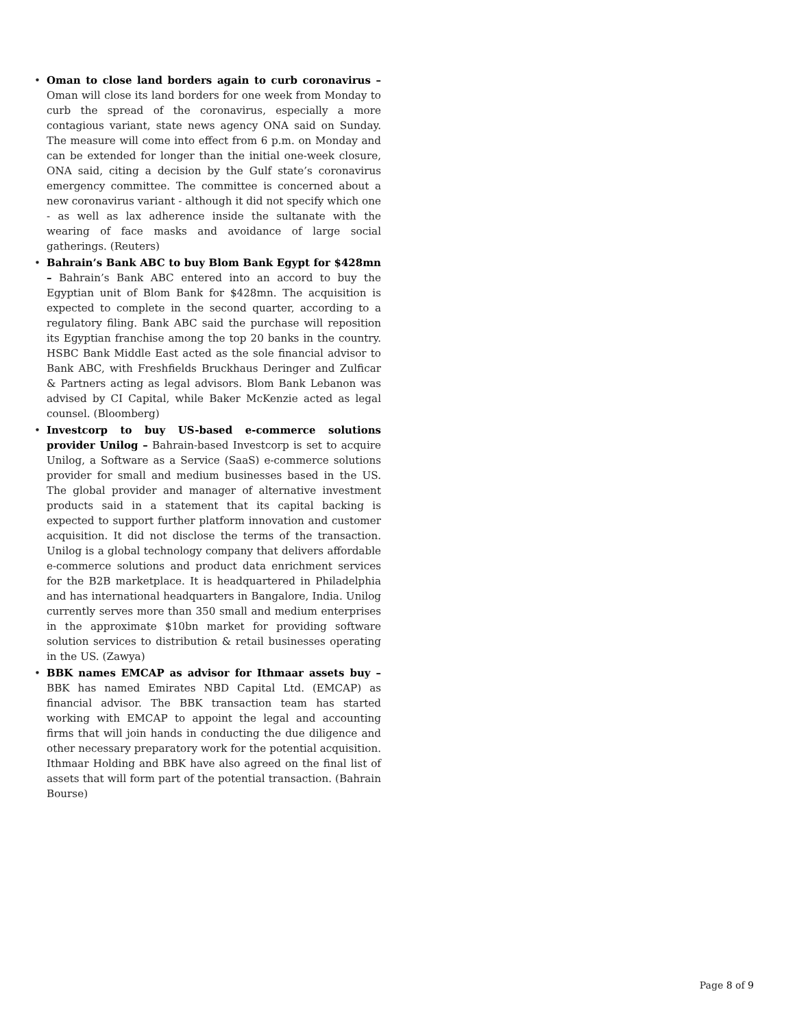• Oman to close land borders again to curb coronavirus – Oman will close its land borders for one week from Monday to curb the spread of the coronavirus, especially a more contagious variant, state news agency ONA said on Sunday. The measure will come into effect from 6 p.m. on Monday and can be extended for longer than the initial one-week closure, ONA said, citing a decision by the Gulf state’s coronavirus emergency committee. The committee is concerned about a new coronavirus variant - although it did not specify which one - as well as lax adherence inside the sultanate with the wearing of face masks and avoidance of large social gatherings. (Reuters)
• Bahrain’s Bank ABC to buy Blom Bank Egypt for $428mn – Bahrain’s Bank ABC entered into an accord to buy the Egyptian unit of Blom Bank for $428mn. The acquisition is expected to complete in the second quarter, according to a regulatory filing. Bank ABC said the purchase will reposition its Egyptian franchise among the top 20 banks in the country. HSBC Bank Middle East acted as the sole financial advisor to Bank ABC, with Freshfields Bruckhaus Deringer and Zulficar & Partners acting as legal advisors. Blom Bank Lebanon was advised by CI Capital, while Baker McKenzie acted as legal counsel. (Bloomberg)
• Investcorp to buy US-based e-commerce solutions provider Unilog – Bahrain-based Investcorp is set to acquire Unilog, a Software as a Service (SaaS) e-commerce solutions provider for small and medium businesses based in the US. The global provider and manager of alternative investment products said in a statement that its capital backing is expected to support further platform innovation and customer acquisition. It did not disclose the terms of the transaction. Unilog is a global technology company that delivers affordable e-commerce solutions and product data enrichment services for the B2B marketplace. It is headquartered in Philadelphia and has international headquarters in Bangalore, India. Unilog currently serves more than 350 small and medium enterprises in the approximate $10bn market for providing software solution services to distribution & retail businesses operating in the US. (Zawya)
• BBK names EMCAP as advisor for Ithmaar assets buy – BBK has named Emirates NBD Capital Ltd. (EMCAP) as financial advisor. The BBK transaction team has started working with EMCAP to appoint the legal and accounting firms that will join hands in conducting the due diligence and other necessary preparatory work for the potential acquisition. Ithmaar Holding and BBK have also agreed on the final list of assets that will form part of the potential transaction. (Bahrain Bourse)
Page 8 of 9